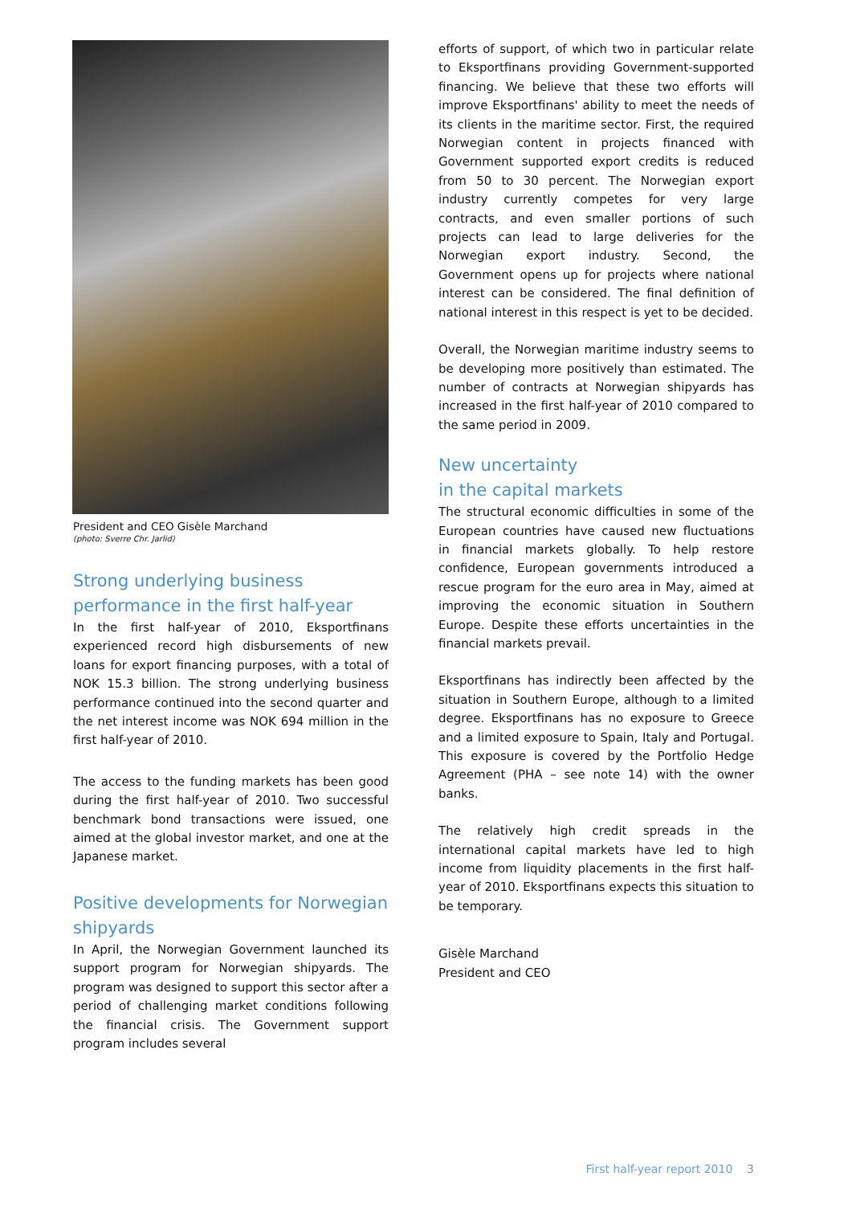President and CEO Gisèle Marchand
(photo: Sverre Chr. Jarlid)
Strong underlying business performance in the first half-year
In the first half-year of 2010, Eksportfinans experienced record high disbursements of new loans for export financing purposes, with a total of NOK 15.3 billion. The strong underlying business performance continued into the second quarter and the net interest income was NOK 694 million in the first half-year of 2010.
The access to the funding markets has been good during the first half-year of 2010. Two successful benchmark bond transactions were issued, one aimed at the global investor market, and one at the Japanese market.
Positive developments for Norwegian shipyards
In April, the Norwegian Government launched its support program for Norwegian shipyards. The program was designed to support this sector after a period of challenging market conditions following the financial crisis. The Government support program includes several
efforts of support, of which two in particular relate to Eksportfinans providing Government-supported financing. We believe that these two efforts will improve Eksportfinans' ability to meet the needs of its clients in the maritime sector. First, the required Norwegian content in projects financed with Government supported export credits is reduced from 50 to 30 percent. The Norwegian export industry currently competes for very large contracts, and even smaller portions of such projects can lead to large deliveries for the Norwegian export industry. Second, the Government opens up for projects where national interest can be considered. The final definition of national interest in this respect is yet to be decided.
Overall, the Norwegian maritime industry seems to be developing more positively than estimated. The number of contracts at Norwegian shipyards has increased in the first half-year of 2010 compared to the same period in 2009.
New uncertainty
in the capital markets
The structural economic difficulties in some of the European countries have caused new fluctuations in financial markets globally. To help restore confidence, European governments introduced a rescue program for the euro area in May, aimed at improving the economic situation in Southern Europe. Despite these efforts uncertainties in the financial markets prevail.
Eksportfinans has indirectly been affected by the situation in Southern Europe, although to a limited degree. Eksportfinans has no exposure to Greece and a limited exposure to Spain, Italy and Portugal. This exposure is covered by the Portfolio Hedge Agreement (PHA – see note 14) with the owner banks.
The relatively high credit spreads in the international capital markets have led to high income from liquidity placements in the first half-year of 2010. Eksportfinans expects this situation to be temporary.
Gisèle Marchand
President and CEO
First half-year report 2010 3